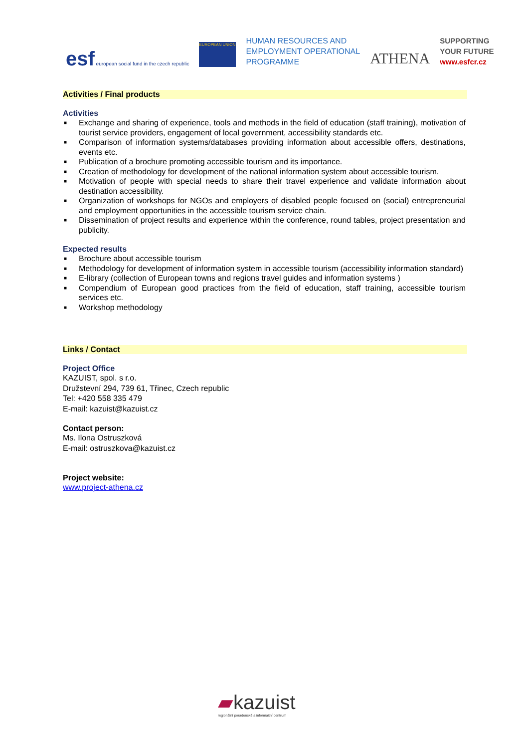esf european social fund in the czech republic
EUROPEAN UNION
HUMAN RESOURCES AND
EMPLOYMENT OPERATIONAL
PROGRAMME
ATHENA
SUPPORTING
YOUR FUTURE
www.esfcr.cz
Activities / Final products
Activities
■ Exchange and sharing of experience, tools and methods in the field of education (staff training), motivation of tourist service providers, engagement of local government, accessibility standards etc.
■ Comparison of information systems/databases providing information about accessible offers, destinations, events etc.
■ Publication of a brochure promoting accessible tourism and its importance.
■ Creation of methodology for development of the national information system about accessible tourism.
■ Motivation of people with special needs to share their travel experience and validate information about destination accessibility.
■ Organization of workshops for NGOs and employers of disabled people focused on (social) entrepreneurial and employment opportunities in the accessible tourism service chain.
■ Dissemination of project results and experience within the conference, round tables, project presentation and publicity.
Expected results
■ Brochure about accessible tourism
■ Methodology for development of information system in accessible tourism (accessibility information standard)
■ E-library (collection of European towns and regions travel guides and information systems )
■ Compendium of European good practices from the field of education, staff training, accessible tourism services etc.
■ Workshop methodology
Links / Contact
Project Office
KAZUIST, spol. s r.o.
Družstevní 294, 739 61, Třinec, Czech republic
Tel: +420 558 335 479
E-mail: kazuist@kazuist.cz
Contact person:
Ms. Ilona Ostruszková
E-mail: ostruszkova@kazuist.cz
Project website:
www.project-athena.cz
▰kazuist
regionální poradenské a informační centrum